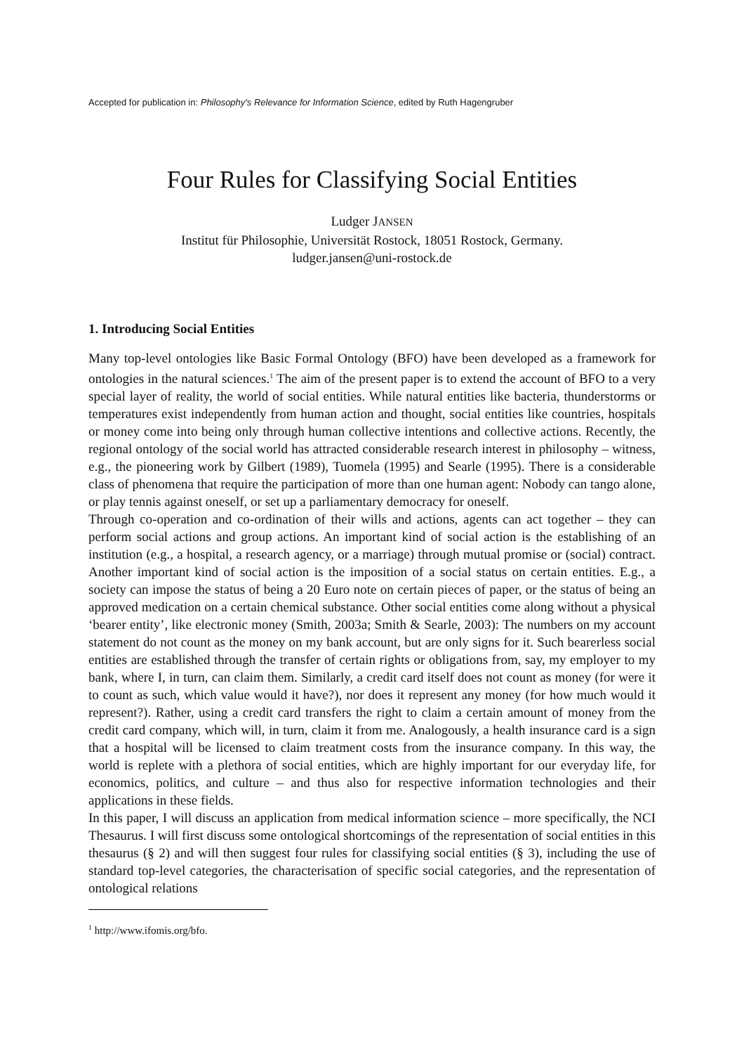Accepted for publication in: Philosophy's Relevance for Information Science, edited by Ruth Hagengruber
Four Rules for Classifying Social Entities
Ludger JANSEN
Institut für Philosophie, Universität Rostock, 18051 Rostock, Germany.
ludger.jansen@uni-rostock.de
1. Introducing Social Entities
Many top-level ontologies like Basic Formal Ontology (BFO) have been developed as a framework for ontologies in the natural sciences.<sup>1</sup> The aim of the present paper is to extend the account of BFO to a very special layer of reality, the world of social entities. While natural entities like bacteria, thunderstorms or temperatures exist independently from human action and thought, social entities like countries, hospitals or money come into being only through human collective intentions and collective actions. Recently, the regional ontology of the social world has attracted considerable research interest in philosophy – witness, e.g., the pioneering work by Gilbert (1989), Tuomela (1995) and Searle (1995). There is a considerable class of phenomena that require the participation of more than one human agent: Nobody can tango alone, or play tennis against oneself, or set up a parliamentary democracy for oneself.
Through co-operation and co-ordination of their wills and actions, agents can act together – they can perform social actions and group actions. An important kind of social action is the establishing of an institution (e.g., a hospital, a research agency, or a marriage) through mutual promise or (social) contract. Another important kind of social action is the imposition of a social status on certain entities. E.g., a society can impose the status of being a 20 Euro note on certain pieces of paper, or the status of being an approved medication on a certain chemical substance. Other social entities come along without a physical ‘bearer entity’, like electronic money (Smith, 2003a; Smith & Searle, 2003): The numbers on my account statement do not count as the money on my bank account, but are only signs for it. Such bearerless social entities are established through the transfer of certain rights or obligations from, say, my employer to my bank, where I, in turn, can claim them. Similarly, a credit card itself does not count as money (for were it to count as such, which value would it have?), nor does it represent any money (for how much would it represent?). Rather, using a credit card transfers the right to claim a certain amount of money from the credit card company, which will, in turn, claim it from me. Analogously, a health insurance card is a sign that a hospital will be licensed to claim treatment costs from the insurance company. In this way, the world is replete with a plethora of social entities, which are highly important for our everyday life, for economics, politics, and culture – and thus also for respective information technologies and their applications in these fields.
In this paper, I will discuss an application from medical information science – more specifically, the NCI Thesaurus. I will first discuss some ontological shortcomings of the representation of social entities in this thesaurus (§ 2) and will then suggest four rules for classifying social entities (§ 3), including the use of standard top-level categories, the characterisation of specific social categories, and the representation of ontological relations
<sup>1</sup> http://www.ifomis.org/bfo.